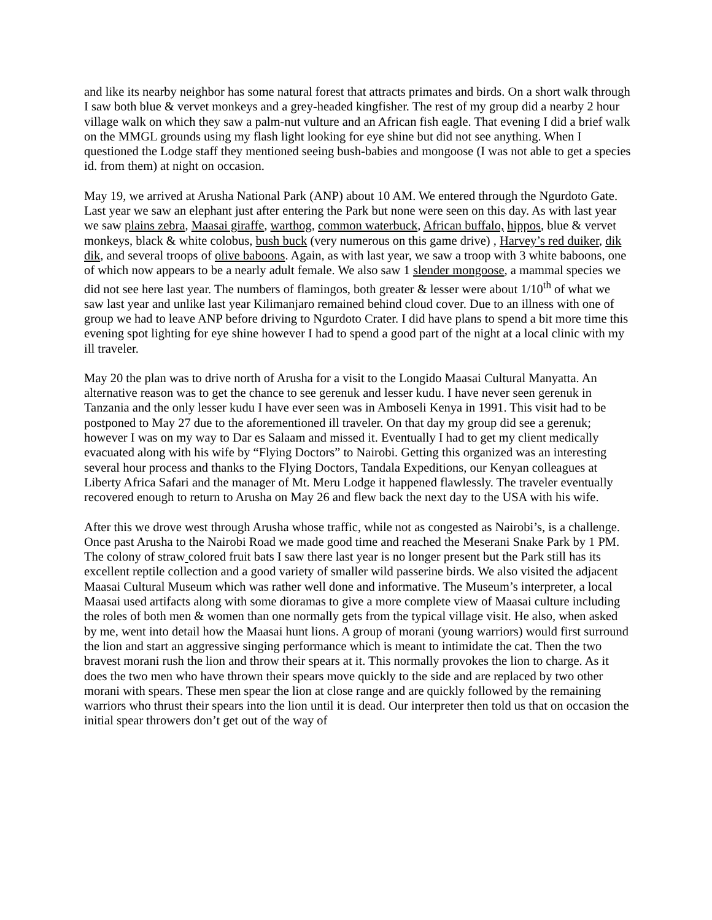and like its nearby neighbor has some natural forest that attracts primates and birds. On a short walk through I saw both blue & vervet monkeys and a grey-headed kingfisher. The rest of my group did a nearby 2 hour village walk on which they saw a palm-nut vulture and an African fish eagle. That evening I did a brief walk on the MMGL grounds using my flash light looking for eye shine but did not see anything. When I questioned the Lodge staff they mentioned seeing bush-babies and mongoose (I was not able to get a species id. from them) at night on occasion.
May 19, we arrived at Arusha National Park (ANP) about 10 AM. We entered through the Ngurdoto Gate. Last year we saw an elephant just after entering the Park but none were seen on this day. As with last year we saw plains zebra, Maasai giraffe, warthog, common waterbuck, African buffalo, hippos, blue & vervet monkeys, black & white colobus, bush buck (very numerous on this game drive) , Harvey’s red duiker, dik dik, and several troops of olive baboons. Again, as with last year, we saw a troop with 3 white baboons, one of which now appears to be a nearly adult female. We also saw 1 slender mongoose, a mammal species we did not see here last year. The numbers of flamingos, both greater & lesser were about 1/10<sup>th</sup> of what we saw last year and unlike last year Kilimanjaro remained behind cloud cover. Due to an illness with one of group we had to leave ANP before driving to Ngurdoto Crater. I did have plans to spend a bit more time this evening spot lighting for eye shine however I had to spend a good part of the night at a local clinic with my ill traveler.
May 20 the plan was to drive north of Arusha for a visit to the Longido Maasai Cultural Manyatta. An alternative reason was to get the chance to see gerenuk and lesser kudu. I have never seen gerenuk in Tanzania and the only lesser kudu I have ever seen was in Amboseli Kenya in 1991. This visit had to be postponed to May 27 due to the aforementioned ill traveler. On that day my group did see a gerenuk; however I was on my way to Dar es Salaam and missed it. Eventually I had to get my client medically evacuated along with his wife by “Flying Doctors” to Nairobi. Getting this organized was an interesting several hour process and thanks to the Flying Doctors, Tandala Expeditions, our Kenyan colleagues at Liberty Africa Safari and the manager of Mt. Meru Lodge it happened flawlessly. The traveler eventually recovered enough to return to Arusha on May 26 and flew back the next day to the USA with his wife.
After this we drove west through Arusha whose traffic, while not as congested as Nairobi’s, is a challenge. Once past Arusha to the Nairobi Road we made good time and reached the Meserani Snake Park by 1 PM. The colony of straw colored fruit bats I saw there last year is no longer present but the Park still has its excellent reptile collection and a good variety of smaller wild passerine birds. We also visited the adjacent Maasai Cultural Museum which was rather well done and informative. The Museum’s interpreter, a local Maasai used artifacts along with some dioramas to give a more complete view of Maasai culture including the roles of both men & women than one normally gets from the typical village visit. He also, when asked by me, went into detail how the Maasai hunt lions. A group of morani (young warriors) would first surround the lion and start an aggressive singing performance which is meant to intimidate the cat. Then the two bravest morani rush the lion and throw their spears at it. This normally provokes the lion to charge. As it does the two men who have thrown their spears move quickly to the side and are replaced by two other morani with spears. These men spear the lion at close range and are quickly followed by the remaining warriors who thrust their spears into the lion until it is dead. Our interpreter then told us that on occasion the initial spear throwers don’t get out of the way of